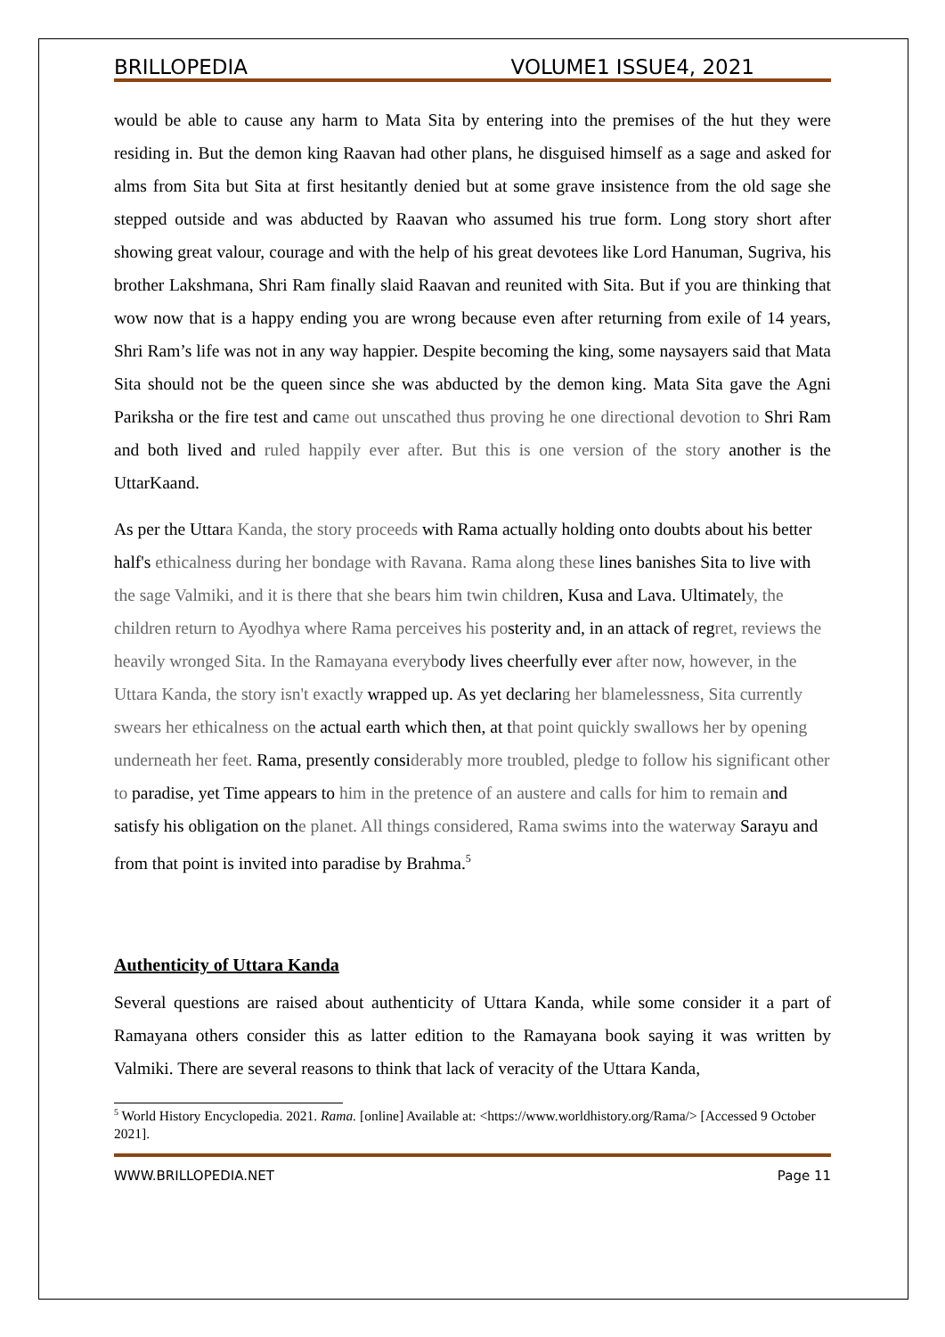BRILLOPEDIA VOLUME1 ISSUE4, 2021
would be able to cause any harm to Mata Sita by entering into the premises of the hut they were residing in. But the demon king Raavan had other plans, he disguised himself as a sage and asked for alms from Sita but Sita at first hesitantly denied but at some grave insistence from the old sage she stepped outside and was abducted by Raavan who assumed his true form. Long story short after showing great valour, courage and with the help of his great devotees like Lord Hanuman, Sugriva, his brother Lakshmana, Shri Ram finally slaid Raavan and reunited with Sita. But if you are thinking that wow now that is a happy ending you are wrong because even after returning from exile of 14 years, Shri Ram’s life was not in any way happier. Despite becoming the king, some naysayers said that Mata Sita should not be the queen since she was abducted by the demon king. Mata Sita gave the Agni Pariksha or the fire test and came out unscathed thus proving he one directional devotion to Shri Ram and both lived and ruled happily ever after. But this is one version of the story another is the UttarKaand.
As per the Uttara Kanda, the story proceeds with Rama actually holding onto doubts about his better half's ethicalness during her bondage with Ravana. Rama along these lines banishes Sita to live with the sage Valmiki, and it is there that she bears him twin children, Kusa and Lava. Ultimately, the children return to Ayodhya where Rama perceives his posterity and, in an attack of regret, reviews the heavily wronged Sita. In the Ramayana everybody lives cheerfully ever after now, however, in the Uttara Kanda, the story isn't exactly wrapped up. As yet declaring her blamelessness, Sita currently swears her ethicalness on the actual earth which then, at that point quickly swallows her by opening underneath her feet. Rama, presently considerably more troubled, pledge to follow his significant other to paradise, yet Time appears to him in the pretence of an austere and calls for him to remain and satisfy his obligation on the planet. All things considered, Rama swims into the waterway Sarayu and from that point is invited into paradise by Brahma.<sup>5</sup>
Authenticity of Uttara Kanda
Several questions are raised about authenticity of Uttara Kanda, while some consider it a part of Ramayana others consider this as latter edition to the Ramayana book saying it was written by Valmiki. There are several reasons to think that lack of veracity of the Uttara Kanda,
<sup>5</sup> World History Encyclopedia. 2021. Rama. [online] Available at: <https://www.worldhistory.org/Rama/> [Accessed 9 October 2021].
WWW.BRILLOPEDIA.NET Page 11